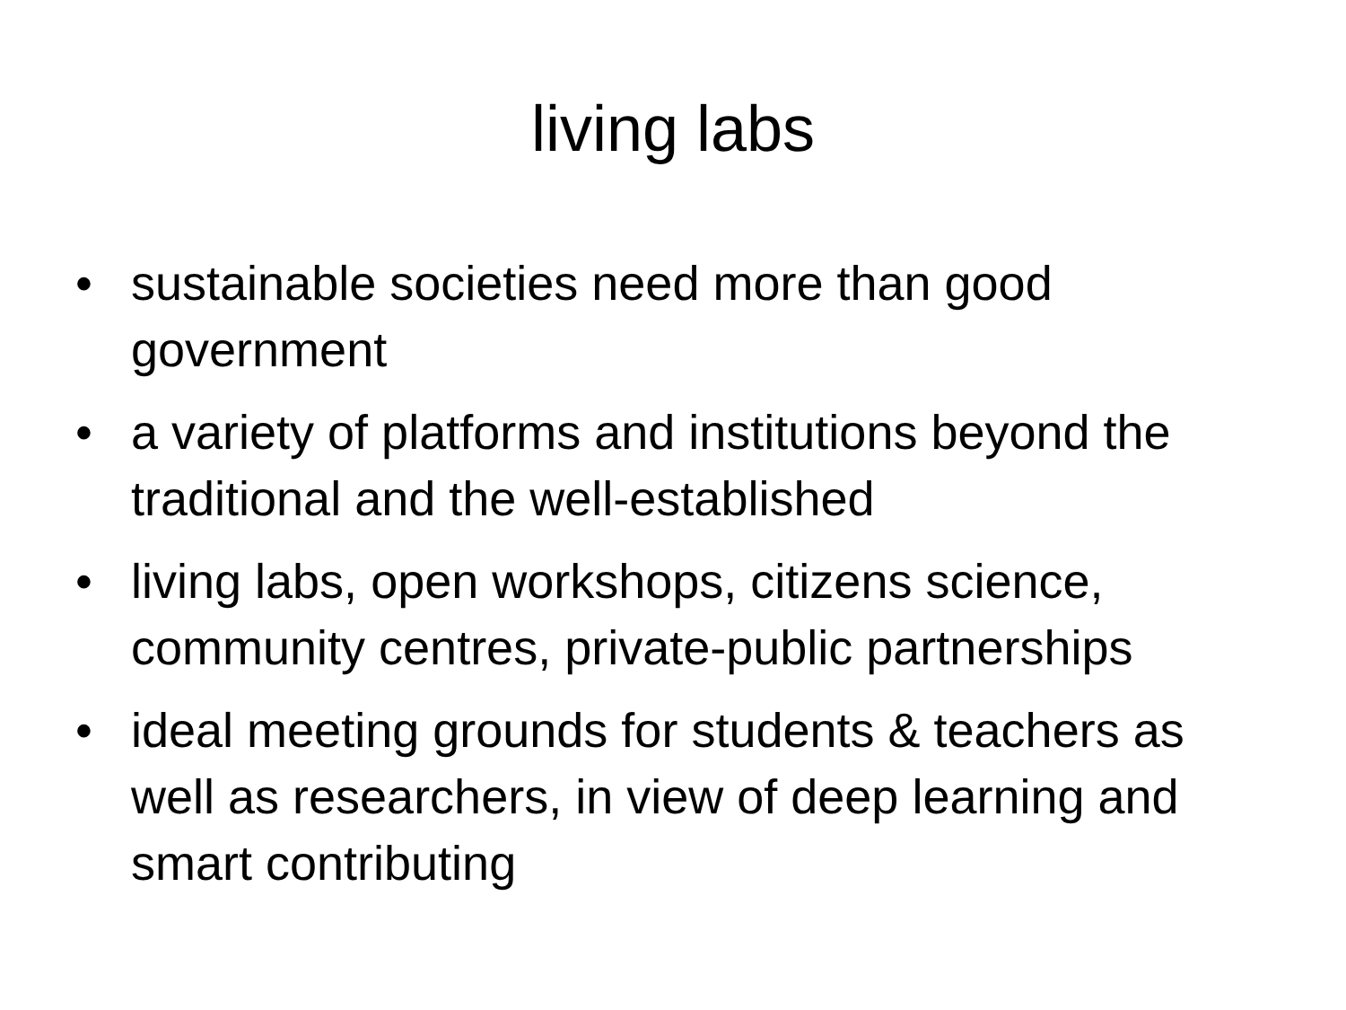living labs
• sustainable societies need more than good government
• a variety of platforms and institutions beyond the traditional and the well-established
• living labs, open workshops, citizens science, community centres, private-public partnerships
• ideal meeting grounds for students & teachers as well as researchers, in view of deep learning and smart contributing